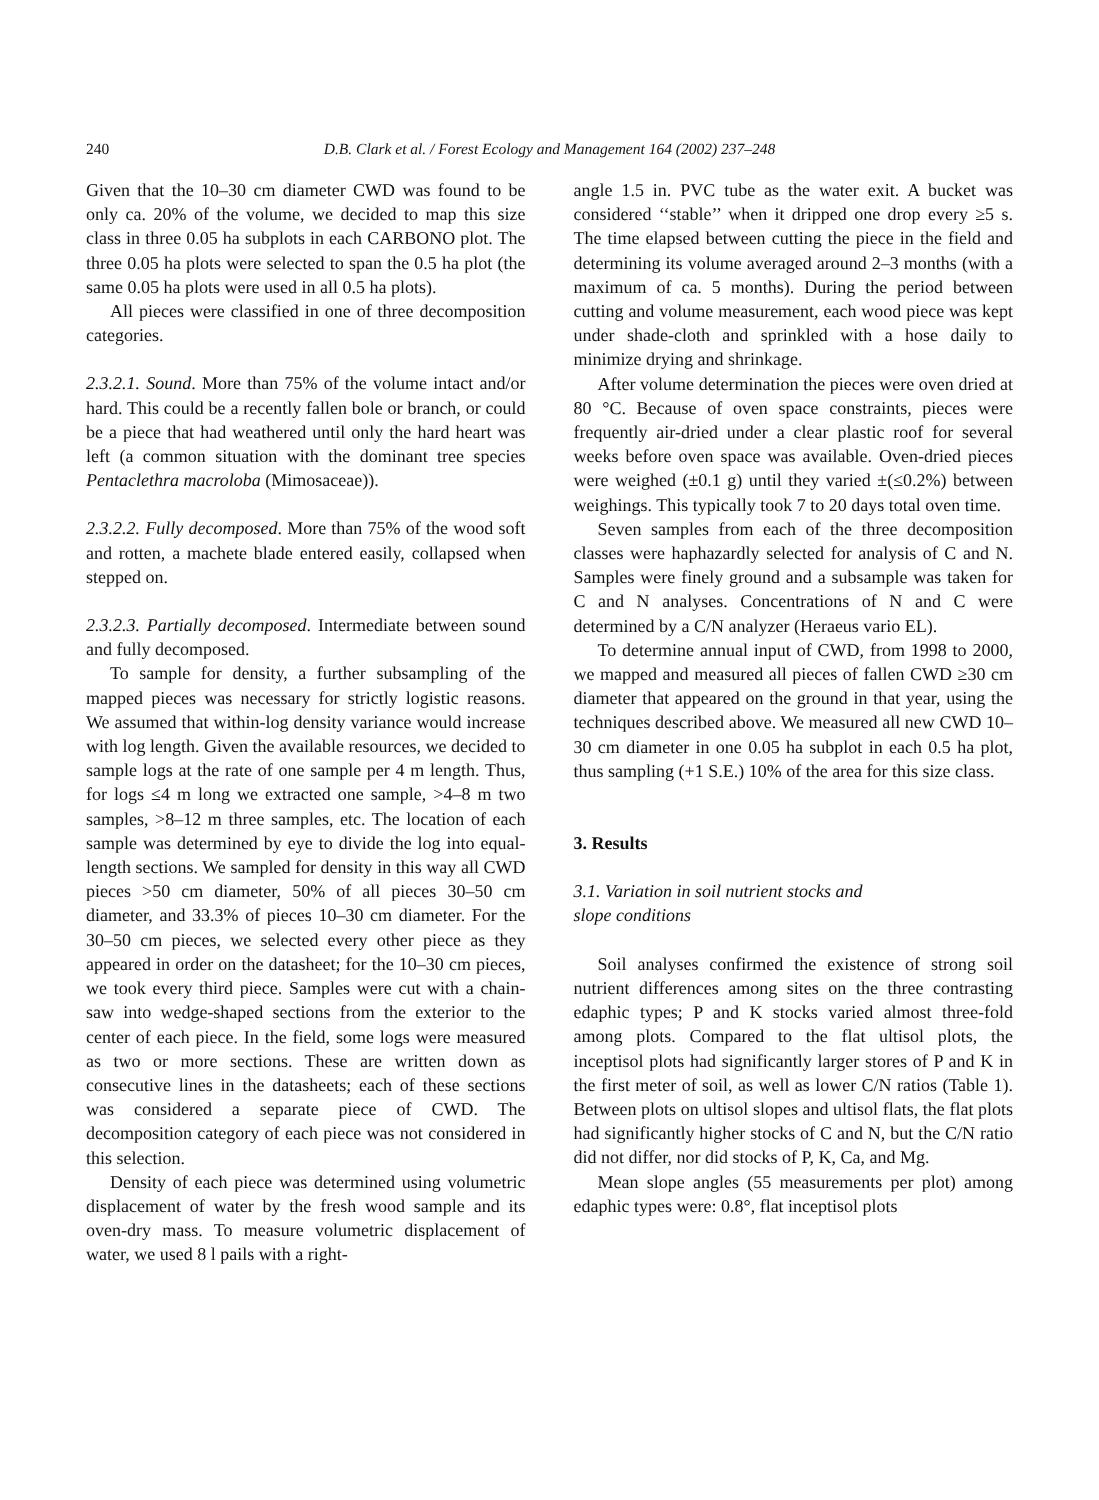240 D.B. Clark et al. / Forest Ecology and Management 164 (2002) 237–248
Given that the 10–30 cm diameter CWD was found to be only ca. 20% of the volume, we decided to map this size class in three 0.05 ha subplots in each CARBONO plot. The three 0.05 ha plots were selected to span the 0.5 ha plot (the same 0.05 ha plots were used in all 0.5 ha plots).
All pieces were classified in one of three decomposition categories.
2.3.2.1. Sound. More than 75% of the volume intact and/or hard. This could be a recently fallen bole or branch, or could be a piece that had weathered until only the hard heart was left (a common situation with the dominant tree species Pentaclethra macroloba (Mimosaceae)).
2.3.2.2. Fully decomposed. More than 75% of the wood soft and rotten, a machete blade entered easily, collapsed when stepped on.
2.3.2.3. Partially decomposed. Intermediate between sound and fully decomposed.
To sample for density, a further subsampling of the mapped pieces was necessary for strictly logistic reasons. We assumed that within-log density variance would increase with log length. Given the available resources, we decided to sample logs at the rate of one sample per 4 m length. Thus, for logs ≤4 m long we extracted one sample, >4–8 m two samples, >8–12 m three samples, etc. The location of each sample was determined by eye to divide the log into equal-length sections. We sampled for density in this way all CWD pieces >50 cm diameter, 50% of all pieces 30–50 cm diameter, and 33.3% of pieces 10–30 cm diameter. For the 30–50 cm pieces, we selected every other piece as they appeared in order on the datasheet; for the 10–30 cm pieces, we took every third piece. Samples were cut with a chain-saw into wedge-shaped sections from the exterior to the center of each piece. In the field, some logs were measured as two or more sections. These are written down as consecutive lines in the datasheets; each of these sections was considered a separate piece of CWD. The decomposition category of each piece was not considered in this selection.
Density of each piece was determined using volumetric displacement of water by the fresh wood sample and its oven-dry mass. To measure volumetric displacement of water, we used 8 l pails with a right-
angle 1.5 in. PVC tube as the water exit. A bucket was considered ‘‘stable’’ when it dripped one drop every ≥5 s. The time elapsed between cutting the piece in the field and determining its volume averaged around 2–3 months (with a maximum of ca. 5 months). During the period between cutting and volume measurement, each wood piece was kept under shade-cloth and sprinkled with a hose daily to minimize drying and shrinkage.
After volume determination the pieces were oven dried at 80 °C. Because of oven space constraints, pieces were frequently air-dried under a clear plastic roof for several weeks before oven space was available. Oven-dried pieces were weighed (±0.1 g) until they varied ±(≤0.2%) between weighings. This typically took 7 to 20 days total oven time.
Seven samples from each of the three decomposition classes were haphazardly selected for analysis of C and N. Samples were finely ground and a subsample was taken for C and N analyses. Concentrations of N and C were determined by a C/N analyzer (Heraeus vario EL).
To determine annual input of CWD, from 1998 to 2000, we mapped and measured all pieces of fallen CWD ≥30 cm diameter that appeared on the ground in that year, using the techniques described above. We measured all new CWD 10–30 cm diameter in one 0.05 ha subplot in each 0.5 ha plot, thus sampling (+1 S.E.) 10% of the area for this size class.
3. Results
3.1. Variation in soil nutrient stocks and
slope conditions
Soil analyses confirmed the existence of strong soil nutrient differences among sites on the three contrasting edaphic types; P and K stocks varied almost three-fold among plots. Compared to the flat ultisol plots, the inceptisol plots had significantly larger stores of P and K in the first meter of soil, as well as lower C/N ratios (Table 1). Between plots on ultisol slopes and ultisol flats, the flat plots had significantly higher stocks of C and N, but the C/N ratio did not differ, nor did stocks of P, K, Ca, and Mg.
Mean slope angles (55 measurements per plot) among edaphic types were: 0.8°, flat inceptisol plots